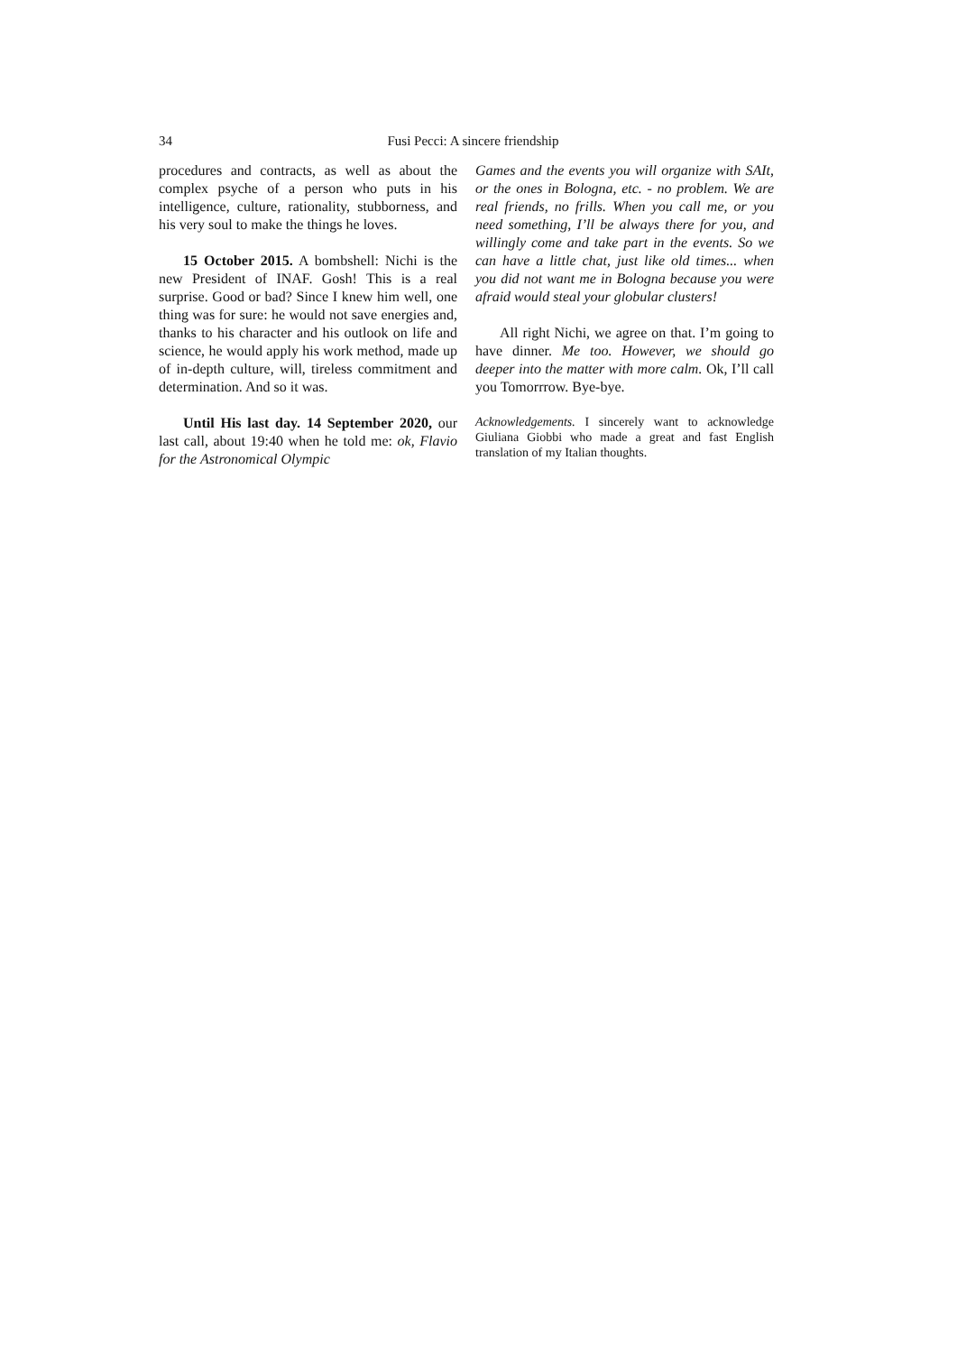34 Fusi Pecci: A sincere friendship
procedures and contracts, as well as about the complex psyche of a person who puts in his intelligence, culture, rationality, stubborness, and his very soul to make the things he loves.
15 October 2015. A bombshell: Nichi is the new President of INAF. Gosh! This is a real surprise. Good or bad? Since I knew him well, one thing was for sure: he would not save energies and, thanks to his character and his outlook on life and science, he would apply his work method, made up of in-depth culture, will, tireless commitment and determination. And so it was.
Until His last day. 14 September 2020, our last call, about 19:40 when he told me: ok, Flavio for the Astronomical Olympic
Games and the events you will organize with SAIt, or the ones in Bologna, etc. - no problem. We are real friends, no frills. When you call me, or you need something, I’ll be always there for you, and willingly come and take part in the events. So we can have a little chat, just like old times... when you did not want me in Bologna because you were afraid would steal your globular clusters!
All right Nichi, we agree on that. I’m going to have dinner. Me too. However, we should go deeper into the matter with more calm. Ok, I’ll call you Tomorrrow. Bye-bye.
Acknowledgements. I sincerely want to acknowledge Giuliana Giobbi who made a great and fast English translation of my Italian thoughts.